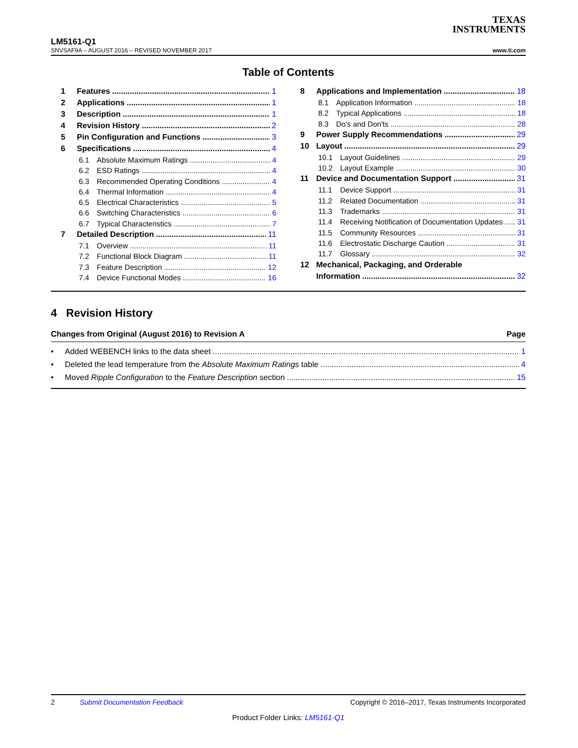TEXAS
INSTRUMENTS
LM5161-Q1
SNVSAF9A – AUGUST 2016 – REVISED NOVEMBER 2017 www.ti.com
Table of Contents
1 Features 1
2 Applications 1
3 Description 1
4 Revision History 2
5 Pin Configuration and Functions 3
6 Specifications 4
6.1 Absolute Maximum Ratings 4
6.2 ESD Ratings 4
6.3 Recommended Operating Conditions 4
6.4 Thermal Information 4
6.5 Electrical Characteristics 5
6.6 Switching Characteristics 6
6.7 Typical Characteristics 7
7 Detailed Description 11
7.1 Overview 11
7.2 Functional Block Diagram 11
7.3 Feature Description 12
7.4 Device Functional Modes 16
8 Applications and Implementation 18
8.1 Application Information 18
8.2 Typical Applications 18
8.3 Do's and Don'ts 28
9 Power Supply Recommendations 29
10 Layout 29
10.1 Layout Guidelines 29
10.2 Layout Example 30
11 Device and Documentation Support 31
11.1 Device Support 31
11.2 Related Documentation 31
11.3 Trademarks 31
11.4 Receiving Notification of Documentation Updates 31
11.5 Community Resources 31
11.6 Electrostatic Discharge Caution 31
11.7 Glossary 32
12 Mechanical, Packaging, and Orderable
Information 32
4 Revision History
Changes from Original (August 2016) to Revision A Page
• Added WEBENCH links to the data sheet 1
• Deleted the lead temperature from the Absolute Maximum Ratings table 4
• Moved Ripple Configuration to the Feature Description section 15
2 Submit Documentation Feedback Copyright © 2016–2017, Texas Instruments Incorporated
Product Folder Links: LM5161-Q1